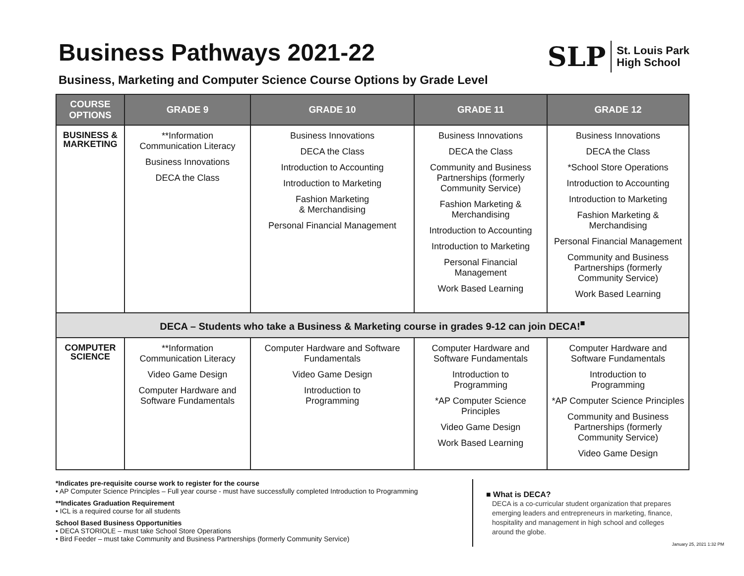Business Pathways 2021-22
Business, Marketing and Computer Science Course Options by Grade Level
SLP
St. Louis Park
High School
| COURSE OPTIONS | GRADE 9 | GRADE 10 | GRADE 11 | GRADE 12 |
| --- | --- | --- | --- | --- |
| BUSINESS & MARKETING | **Information Communication Literacy Business Innovations DECA the Class | Business Innovations DECA the Class Introduction to Accounting Introduction to Marketing Fashion Marketing & Merchandising Personal Financial Management | Business Innovations DECA the Class Community and Business Partnerships (formerly Community Service) Fashion Marketing & Merchandising Introduction to Accounting Introduction to Marketing Personal Financial Management Work Based Learning | Business Innovations DECA the Class *School Store Operations Introduction to Accounting Introduction to Marketing Fashion Marketing & Merchandising Personal Financial Management Community and Business Partnerships (formerly Community Service) Work Based Learning |
| DECA – Students who take a Business & Marketing course in grades 9-12 can join DECA!<sup>■</sup> | | | | |
| COMPUTER SCIENCE | **Information Communication Literacy Video Game Design Computer Hardware and Software Fundamentals | Computer Hardware and Software Fundamentals Video Game Design Introduction to Programming | Computer Hardware and Software Fundamentals Introduction to Programming *AP Computer Science Principles Video Game Design Work Based Learning | Computer Hardware and Software Fundamentals Introduction to Programming *AP Computer Science Principles Community and Business Partnerships (formerly Community Service) Video Game Design |
*Indicates pre-requisite course work to register for the course
• AP Computer Science Principles – Full year course - must have successfully completed Introduction to Programming
**Indicates Graduation Requirement
• ICL is a required course for all students
School Based Business Opportunities
• DECA STORIOLE – must take School Store Operations
• Bird Feeder – must take Community and Business Partnerships (formerly Community Service)
■ What is DECA?
DECA is a co-curricular student organization that prepares emerging leaders and entrepreneurs in marketing, finance, hospitality and management in high school and colleges around the globe.
January 25, 2021 1:32 PM